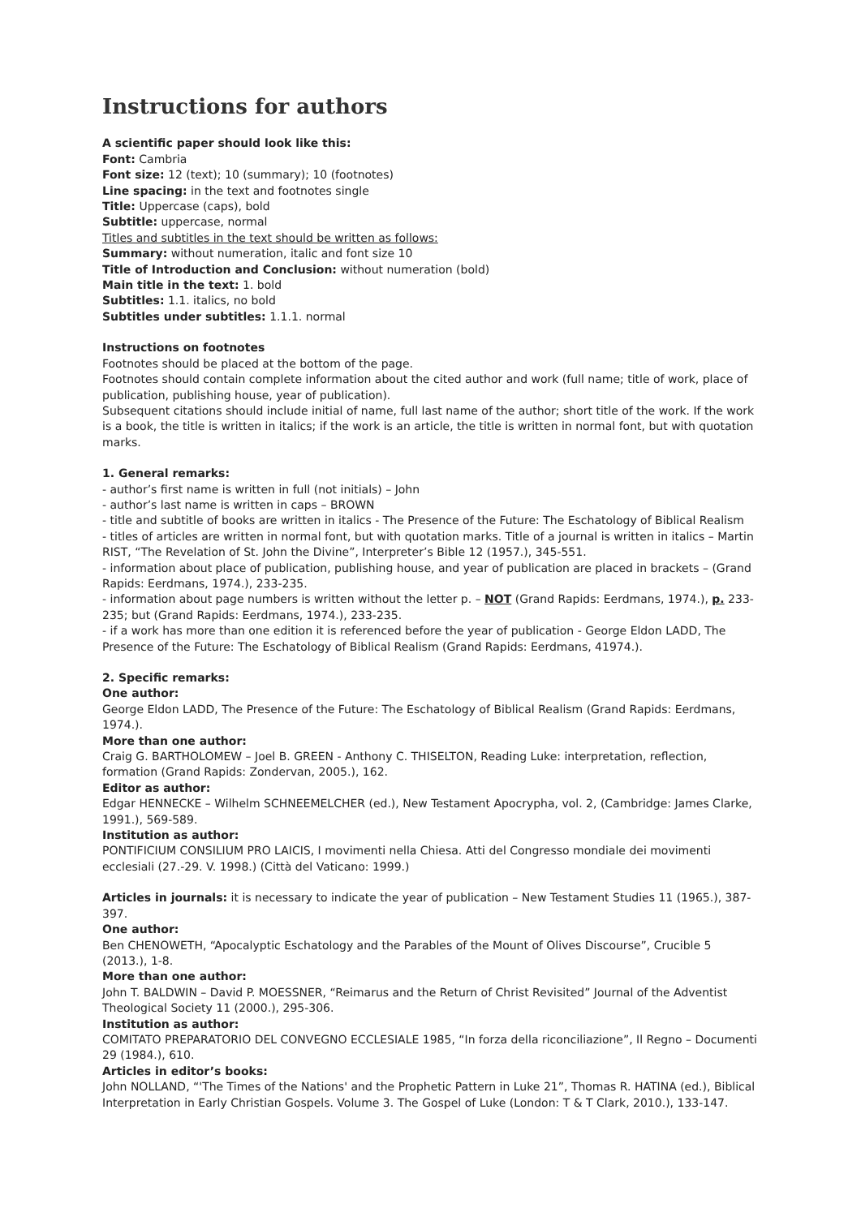Instructions for authors
A scientific paper should look like this:
Font: Cambria
Font size: 12 (text); 10 (summary); 10 (footnotes)
Line spacing: in the text and footnotes single
Title: Uppercase (caps), bold
Subtitle: uppercase, normal
Titles and subtitles in the text should be written as follows:
Summary: without numeration, italic and font size 10
Title of Introduction and Conclusion: without numeration (bold)
Main title in the text: 1. bold
Subtitles: 1.1. italics, no bold
Subtitles under subtitles: 1.1.1. normal
Instructions on footnotes
Footnotes should be placed at the bottom of the page.
Footnotes should contain complete information about the cited author and work (full name; title of work, place of publication, publishing house, year of publication).
Subsequent citations should include initial of name, full last name of the author; short title of the work. If the work is a book, the title is written in italics; if the work is an article, the title is written in normal font, but with quotation marks.
1. General remarks:
- author’s first name is written in full (not initials) – John
- author’s last name is written in caps – BROWN
- title and subtitle of books are written in italics - The Presence of the Future: The Eschatology of Biblical Realism
- titles of articles are written in normal font, but with quotation marks. Title of a journal is written in italics – Martin RIST, “The Revelation of St. John the Divine”, Interpreter’s Bible 12 (1957.), 345-551.
- information about place of publication, publishing house, and year of publication are placed in brackets – (Grand Rapids: Eerdmans, 1974.), 233-235.
- information about page numbers is written without the letter p. – NOT (Grand Rapids: Eerdmans, 1974.), p. 233-235; but (Grand Rapids: Eerdmans, 1974.), 233-235.
- if a work has more than one edition it is referenced before the year of publication - George Eldon LADD, The Presence of the Future: The Eschatology of Biblical Realism (Grand Rapids: Eerdmans, 41974.).
2. Specific remarks:
One author:
George Eldon LADD, The Presence of the Future: The Eschatology of Biblical Realism (Grand Rapids: Eerdmans, 1974.).
More than one author:
Craig G. BARTHOLOMEW – Joel B. GREEN - Anthony C. THISELTON, Reading Luke: interpretation, reflection, formation (Grand Rapids: Zondervan, 2005.), 162.
Editor as author:
Edgar HENNECKE – Wilhelm SCHNEEMELCHER (ed.), New Testament Apocrypha, vol. 2, (Cambridge: James Clarke, 1991.), 569-589.
Institution as author:
PONTIFICIUM CONSILIUM PRO LAICIS, I movimenti nella Chiesa. Atti del Congresso mondiale dei movimenti ecclesiali (27.-29. V. 1998.) (Città del Vaticano: 1999.)
Articles in journals: it is necessary to indicate the year of publication – New Testament Studies 11 (1965.), 387-397.
One author:
Ben CHENOWETH, “Apocalyptic Eschatology and the Parables of the Mount of Olives Discourse”, Crucible 5 (2013.), 1-8.
More than one author:
John T. BALDWIN – David P. MOESSNER, “Reimarus and the Return of Christ Revisited” Journal of the Adventist Theological Society 11 (2000.), 295-306.
Institution as author:
COMITATO PREPARATORIO DEL CONVEGNO ECCLESIALE 1985, “In forza della riconciliazione”, Il Regno – Documenti 29 (1984.), 610.
Articles in editor’s books:
John NOLLAND, “'The Times of the Nations' and the Prophetic Pattern in Luke 21”, Thomas R. HATINA (ed.), Biblical Interpretation in Early Christian Gospels. Volume 3. The Gospel of Luke (London: T & T Clark, 2010.), 133-147.